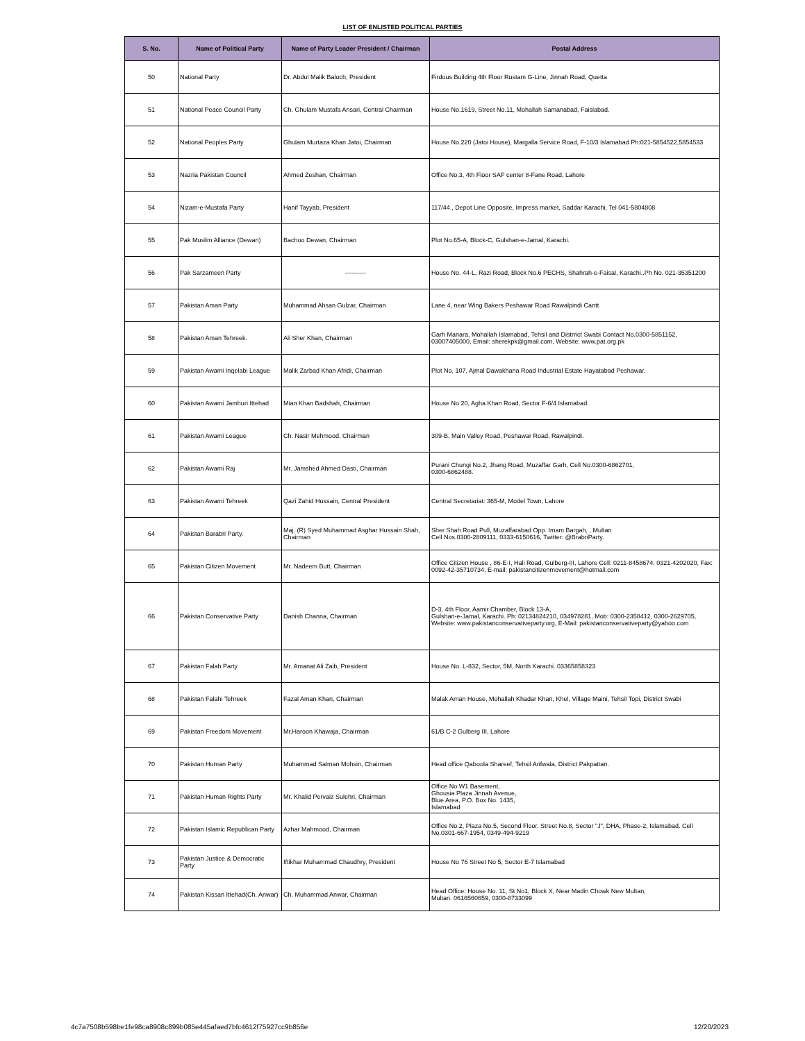LIST OF ENLISTED POLITICAL PARTIES
| S. No. | Name of Political Party | Name of Party Leader President / Chairman | Postal Address |
| --- | --- | --- | --- |
| 50 | National Party | Dr. Abdul Malik Baloch, President | Firdous Building 4th Floor Rustam G-Line, Jinnah Road, Quetta |
| 51 | National Peace Council Party | Ch. Ghulam Mustafa Ansari, Central Chairman | House No.1619, Street No.11, Mohallah Samanabad, Faislabad. |
| 52 | National Peoples Party | Ghulam Murtaza Khan Jatoi, Chairman | House No.220 (Jatoi House), Margalla Service Road, F-10/3 Islamabad Ph:021-5854522,5854533 |
| 53 | Nazria Pakistan Council | Ahmed Zeshan, Chairman | Office No.3, 4th Floor SAF center 8-Fane Road, Lahore |
| 54 | Nizam-e-Mustafa Party | Hanif Tayyab, President | 117/44 , Depot Line Opposite, Impress market, Saddar Karachi, Tel 041-5804808 |
| 55 | Pak Muslim Alliance (Dewan) | Bachoo Dewan, Chairman | Plot No.65-A, Block-C, Gulshan-e-Jamal, Karachi. |
| 56 | Pak Sarzameen Party | ---------- | House No. 44-L, Razi Road, Block No.6 PECHS, Shahrah-e-Faisal, Karachi..Ph No. 021-35351200 |
| 57 | Pakistan Aman Party | Muhammad Ahsan Gulzar, Chairman | Lane 4, near Wing Bakers Peshawar Road Rawalpindi Cantt |
| 58 | Pakistan Aman Tehreek. | Ali Sher Khan, Chairman | Garh Manara, Mohallah Islamabad, Tehsil and Distrrict Swabi Contact No.0300-5851152, 03007405000, Email: sherekpk@gmail.com, Website: www.pat.org.pk |
| 59 | Pakistan Awami Inqelabi League | Malik Zarbad Khan Afridi, Chairman | Plot No. 107, Ajmal Dawakhana Road Industrial Estate Hayatabad Peshawar. |
| 60 | Pakistan Awami Jamhuri Ittehad | Mian Khan Badshah, Chairman | House No 20, Agha Khan Road, Sector F-6/4 Islamabad. |
| 61 | Pakistan Awami League | Ch. Nasir Mehmood, Chairman | 309-B, Main Valley Road, Peshawar Road, Rawalpindi. |
| 62 | Pakistan Awami Raj | Mr. Jamshed Ahmed Dasti, Chairman | Purani Chungi No.2, Jhang Road, Muzaffar Garh, Cell No.0300-6862701, 0300-6862488. |
| 63 | Pakistan Awami Tehreek | Qazi Zahid Hussain, Central President | Central Secretariat: 365-M, Model Town, Lahore |
| 64 | Pakistan Barabri Party. | Maj. (R) Syed Muhammad Asghar Hussain Shah, Chairman | Sher Shah Road Pull, Muzaffarabad Opp. Imam Bargah, , Multan Cell Nos.0300-2809111, 0333-6150616, Twitter: @BrabriParty. |
| 65 | Pakistan Citizen Movement | Mr. Nadeem Butt, Chairman | Office Citizen House , 86-E-I, Hali Road, Gulberg-III, Lahore Cell: 0211-8458674, 0321-4202020, Fax: 0092-42-35710734, E-mail: pakistancitizenmovement@hotmail.com |
| 66 | Pakistan Conservative Party | Danish Channa, Chairman | D-3, 4th Floor, Aamir Chamber, Block 13-A, Gulshan-e-Jamal, Karachi. Ph: 02134824210, 034978281, Mob: 0300-2358412, 0300-2629705, Website: www.pakistanconservativeparty.org, E-Mail: pakistanconservativeparty@yahoo.com |
| 67 | Pakistan Falah Party | Mr. Amanat Ali Zaib, President | House No. L-832, Sector, 5M, North Karachi. 03365858323 |
| 68 | Pakistan Falahi Tehreek | Fazal Aman Khan, Chairman | Malak Aman House, Mohallah Khadar Khan, Khel, Village Maini, Tehsil Topi, District Swabi |
| 69 | Pakistan Freedom Movement | Mr.Haroon Khawaja, Chairman | 61/B C-2 Gulberg III, Lahore |
| 70 | Pakistan Human Party | Muhammad Salman Mohsin, Chairman | Head office Qaboola Shareef, Tehsil Arifwala, District Pakpattan. |
| 71 | Pakistan Human Rights Party | Mr. Khalid Pervaiz Sulehri, Chairman | Office No.W1 Basement, Ghousia Plaza Jinnah Avenue, Blue Area, P.O. Box No. 1435, Islamabad |
| 72 | Pakistan Islamic Republican Party | Azhar Mahmood, Chairman | Office No.2, Plaza No.5, Second Floor, Street No.8, Sector "J", DHA, Phase-2, Islamabad. Cell No.0301-667-1954, 0349-494-9219 |
| 73 | Pakistan Justice & Democratic Party | Iftikhar Muhammad Chaudhry, President | House No 76 Street No 5, Sector E-7 Islamabad |
| 74 | Pakistan Kissan Ittehad(Ch. Anwar) | Ch. Muhammad Anwar, Chairman | Head Office: House No. 11, St No1, Block X, Near Madin Chowk New Multan, Multan. 0616560659, 0300-8733099 |
4c7a7508b598be1fe98ca8908c899b085e445afaed7bfc4612f75927cc9b856e 12/20/2023